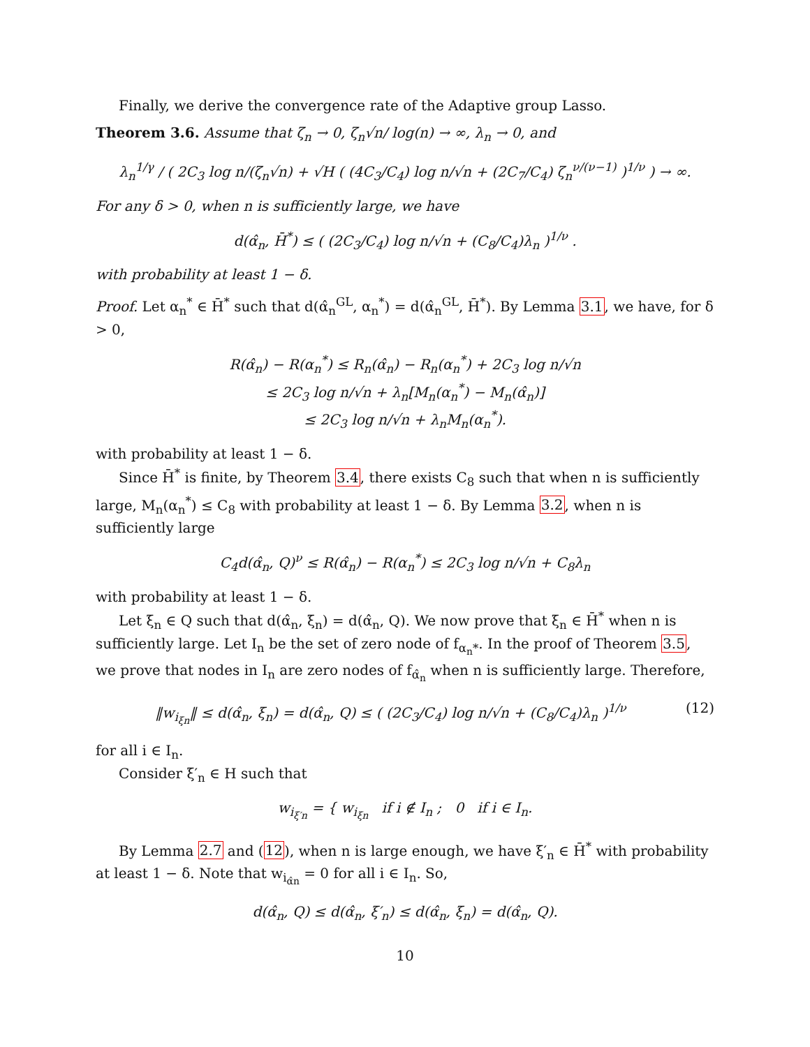Finally, we derive the convergence rate of the Adaptive group Lasso.
Theorem 3.6. Assume that ζ<sub>n</sub> → 0, ζ<sub>n</sub>√n/ log(n) → ∞, λ<sub>n</sub> → 0, and
λ<sub>n</sub><sup>1/γ</sup> / ( 2C<sub>3</sub> log n/(ζ<sub>n</sub>√n) + √H ( (4C<sub>3</sub>/C<sub>4</sub>) log n/√n + (2C<sub>7</sub>/C<sub>4</sub>) ζ<sub>n</sub><sup>ν/(ν−1)</sup> )<sup>1/ν</sup> ) → ∞.
For any δ > 0, when n is sufficiently large, we have
d(α̂<sub>n</sub>, H̄<sup>*</sup>) ≤ ( (2C<sub>3</sub>/C<sub>4</sub>) log n/√n + (C<sub>8</sub>/C<sub>4</sub>)λ<sub>n</sub> )<sup>1/ν</sup> .
with probability at least 1 − δ.
Proof. Let α<sub>n</sub><sup>*</sup> ∈ H̄<sup>*</sup> such that d(α̂<sub>n</sub><sup>GL</sup>, α<sub>n</sub><sup>*</sup>) = d(α̂<sub>n</sub><sup>GL</sup>, H̄<sup>*</sup>). By Lemma 3.1, we have, for δ > 0,
R(α̂<sub>n</sub>) − R(α<sub>n</sub><sup>*</sup>) ≤ R<sub>n</sub>(α̂<sub>n</sub>) − R<sub>n</sub>(α<sub>n</sub><sup>*</sup>) + 2C<sub>3</sub> log n/√n
≤ 2C<sub>3</sub> log n/√n + λ<sub>n</sub>[M<sub>n</sub>(α<sub>n</sub><sup>*</sup>) − M<sub>n</sub>(α̂<sub>n</sub>)]
≤ 2C<sub>3</sub> log n/√n + λ<sub>n</sub>M<sub>n</sub>(α<sub>n</sub><sup>*</sup>).
with probability at least 1 − δ.
Since H̄<sup>*</sup> is finite, by Theorem 3.4, there exists C<sub>8</sub> such that when n is sufficiently large, M<sub>n</sub>(α<sub>n</sub><sup>*</sup>) ≤ C<sub>8</sub> with probability at least 1 − δ. By Lemma 3.2, when n is sufficiently large
C<sub>4</sub>d(α̂<sub>n</sub>, Q)<sup>ν</sup> ≤ R(α̂<sub>n</sub>) − R(α<sub>n</sub><sup>*</sup>) ≤ 2C<sub>3</sub> log n/√n + C<sub>8</sub>λ<sub>n</sub>
with probability at least 1 − δ.
Let ξ<sub>n</sub> ∈ Q such that d(α̂<sub>n</sub>, ξ<sub>n</sub>) = d(α̂<sub>n</sub>, Q). We now prove that ξ<sub>n</sub> ∈ H̄<sup>*</sup> when n is sufficiently large. Let I<sub>n</sub> be the set of zero node of f<sub>α<sub>n</sub>*</sub>. In the proof of Theorem 3.5, we prove that nodes in I<sub>n</sub> are zero nodes of f<sub>α̂<sub>n</sub></sub> when n is sufficiently large. Therefore,
‖w<sub>i<sub>ξn</sub></sub>‖ ≤ d(α̂<sub>n</sub>, ξ<sub>n</sub>) = d(α̂<sub>n</sub>, Q) ≤ ( (2C<sub>3</sub>/C<sub>4</sub>) log n/√n + (C<sub>8</sub>/C<sub>4</sub>)λ<sub>n</sub> )<sup>1/ν</sup> (12)
for all i ∈ I<sub>n</sub>.
Consider ξ′<sub>n</sub> ∈ H such that
w<sub>i<sub>ξ′n</sub></sub> = { w<sub>i<sub>ξn</sub></sub> if i ∉ I<sub>n</sub> ; 0 if i ∈ I<sub>n</sub>.
By Lemma 2.7 and (12), when n is large enough, we have ξ′<sub>n</sub> ∈ H̄<sup>*</sup> with probability at least 1 − δ. Note that w<sub>i<sub>α̂n</sub></sub> = 0 for all i ∈ I<sub>n</sub>. So,
d(α̂<sub>n</sub>, Q) ≤ d(α̂<sub>n</sub>, ξ′<sub>n</sub>) ≤ d(α̂<sub>n</sub>, ξ<sub>n</sub>) = d(α̂<sub>n</sub>, Q).
10